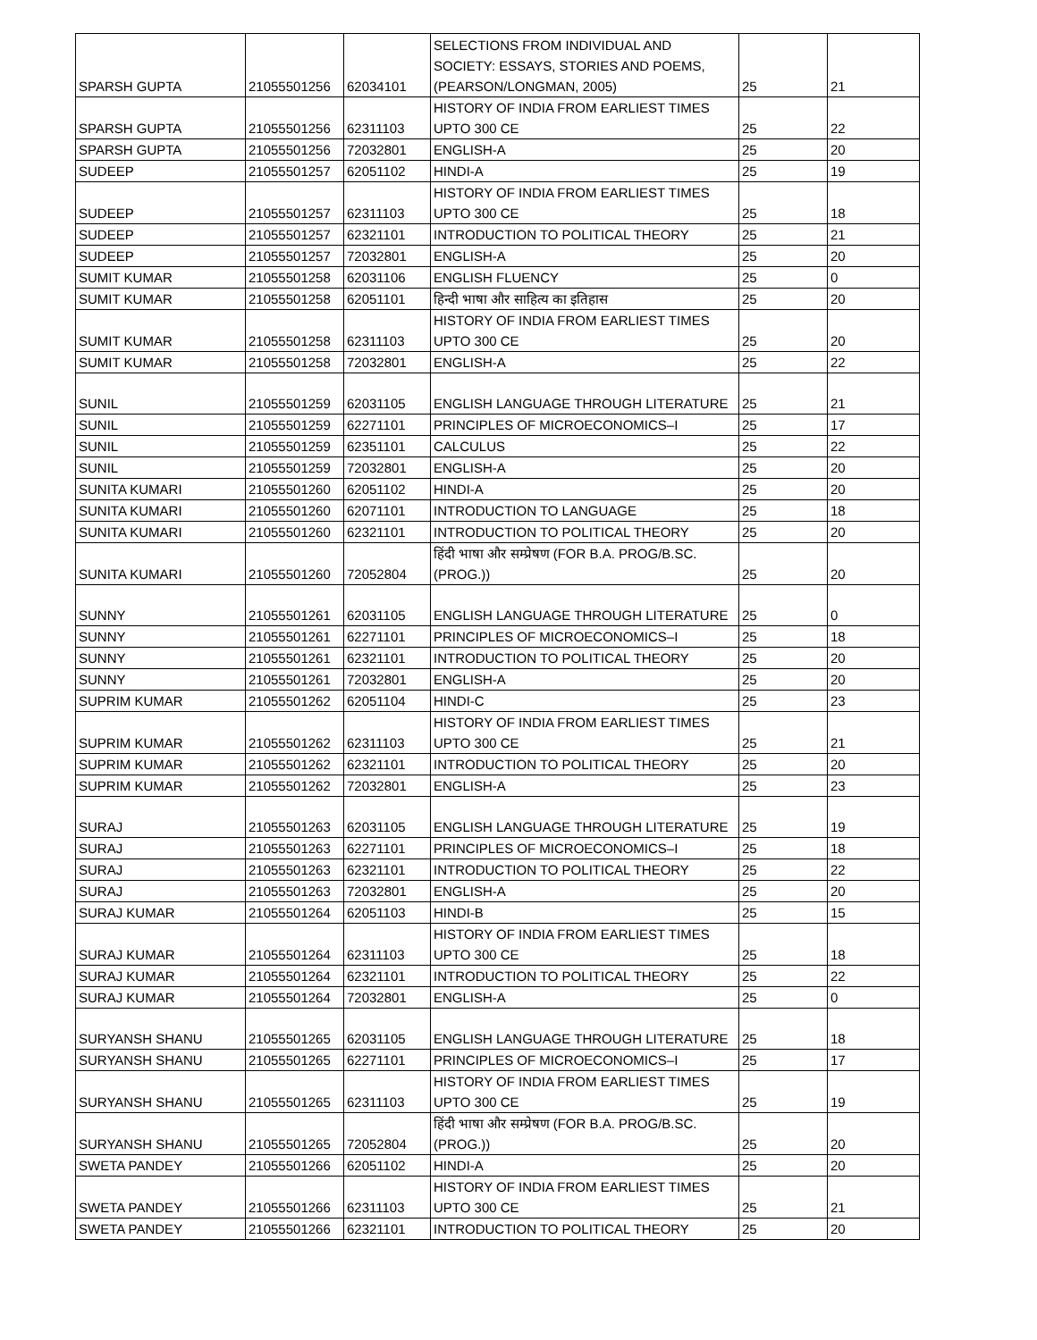| SPARSH GUPTA | 21055501256 | 62034101 | SELECTIONS FROM INDIVIDUAL AND SOCIETY: ESSAYS, STORIES AND POEMS, (PEARSON/LONGMAN, 2005) | 25 | 21 |
| SPARSH GUPTA | 21055501256 | 62311103 | HISTORY OF INDIA FROM EARLIEST TIMES UPTO 300 CE | 25 | 22 |
| SPARSH GUPTA | 21055501256 | 72032801 | ENGLISH-A | 25 | 20 |
| SUDEEP | 21055501257 | 62051102 | HINDI-A | 25 | 19 |
| SUDEEP | 21055501257 | 62311103 | HISTORY OF INDIA FROM EARLIEST TIMES UPTO 300 CE | 25 | 18 |
| SUDEEP | 21055501257 | 62321101 | INTRODUCTION TO POLITICAL THEORY | 25 | 21 |
| SUDEEP | 21055501257 | 72032801 | ENGLISH-A | 25 | 20 |
| SUMIT KUMAR | 21055501258 | 62031106 | ENGLISH FLUENCY | 25 | 0 |
| SUMIT KUMAR | 21055501258 | 62051101 | हिन्दी भाषा और साहित्य का इतिहास | 25 | 20 |
| SUMIT KUMAR | 21055501258 | 62311103 | HISTORY OF INDIA FROM EARLIEST TIMES UPTO 300 CE | 25 | 20 |
| SUMIT KUMAR | 21055501258 | 72032801 | ENGLISH-A | 25 | 22 |
| SUNIL | 21055501259 | 62031105 | ENGLISH LANGUAGE THROUGH LITERATURE | 25 | 21 |
| SUNIL | 21055501259 | 62271101 | PRINCIPLES OF MICROECONOMICS–I | 25 | 17 |
| SUNIL | 21055501259 | 62351101 | CALCULUS | 25 | 22 |
| SUNIL | 21055501259 | 72032801 | ENGLISH-A | 25 | 20 |
| SUNITA KUMARI | 21055501260 | 62051102 | HINDI-A | 25 | 20 |
| SUNITA KUMARI | 21055501260 | 62071101 | INTRODUCTION TO LANGUAGE | 25 | 18 |
| SUNITA KUMARI | 21055501260 | 62321101 | INTRODUCTION TO POLITICAL THEORY | 25 | 20 |
| SUNITA KUMARI | 21055501260 | 72052804 | हिंदी भाषा और सम्प्रेषण (FOR B.A. PROG/B.SC.(PROG.)) | 25 | 20 |
| SUNNY | 21055501261 | 62031105 | ENGLISH LANGUAGE THROUGH LITERATURE | 25 | 0 |
| SUNNY | 21055501261 | 62271101 | PRINCIPLES OF MICROECONOMICS–I | 25 | 18 |
| SUNNY | 21055501261 | 62321101 | INTRODUCTION TO POLITICAL THEORY | 25 | 20 |
| SUNNY | 21055501261 | 72032801 | ENGLISH-A | 25 | 20 |
| SUPRIM KUMAR | 21055501262 | 62051104 | HINDI-C | 25 | 23 |
| SUPRIM KUMAR | 21055501262 | 62311103 | HISTORY OF INDIA FROM EARLIEST TIMES UPTO 300 CE | 25 | 21 |
| SUPRIM KUMAR | 21055501262 | 62321101 | INTRODUCTION TO POLITICAL THEORY | 25 | 20 |
| SUPRIM KUMAR | 21055501262 | 72032801 | ENGLISH-A | 25 | 23 |
| SURAJ | 21055501263 | 62031105 | ENGLISH LANGUAGE THROUGH LITERATURE | 25 | 19 |
| SURAJ | 21055501263 | 62271101 | PRINCIPLES OF MICROECONOMICS–I | 25 | 18 |
| SURAJ | 21055501263 | 62321101 | INTRODUCTION TO POLITICAL THEORY | 25 | 22 |
| SURAJ | 21055501263 | 72032801 | ENGLISH-A | 25 | 20 |
| SURAJ KUMAR | 21055501264 | 62051103 | HINDI-B | 25 | 15 |
| SURAJ KUMAR | 21055501264 | 62311103 | HISTORY OF INDIA FROM EARLIEST TIMES UPTO 300 CE | 25 | 18 |
| SURAJ KUMAR | 21055501264 | 62321101 | INTRODUCTION TO POLITICAL THEORY | 25 | 22 |
| SURAJ KUMAR | 21055501264 | 72032801 | ENGLISH-A | 25 | 0 |
| SURYANSH SHANU | 21055501265 | 62031105 | ENGLISH LANGUAGE THROUGH LITERATURE | 25 | 18 |
| SURYANSH SHANU | 21055501265 | 62271101 | PRINCIPLES OF MICROECONOMICS–I | 25 | 17 |
| SURYANSH SHANU | 21055501265 | 62311103 | HISTORY OF INDIA FROM EARLIEST TIMES UPTO 300 CE | 25 | 19 |
| SURYANSH SHANU | 21055501265 | 72052804 | हिंदी भाषा और सम्प्रेषण (FOR B.A. PROG/B.SC.(PROG.)) | 25 | 20 |
| SWETA PANDEY | 21055501266 | 62051102 | HINDI-A | 25 | 20 |
| SWETA PANDEY | 21055501266 | 62311103 | HISTORY OF INDIA FROM EARLIEST TIMES UPTO 300 CE | 25 | 21 |
| SWETA PANDEY | 21055501266 | 62321101 | INTRODUCTION TO POLITICAL THEORY | 25 | 20 |